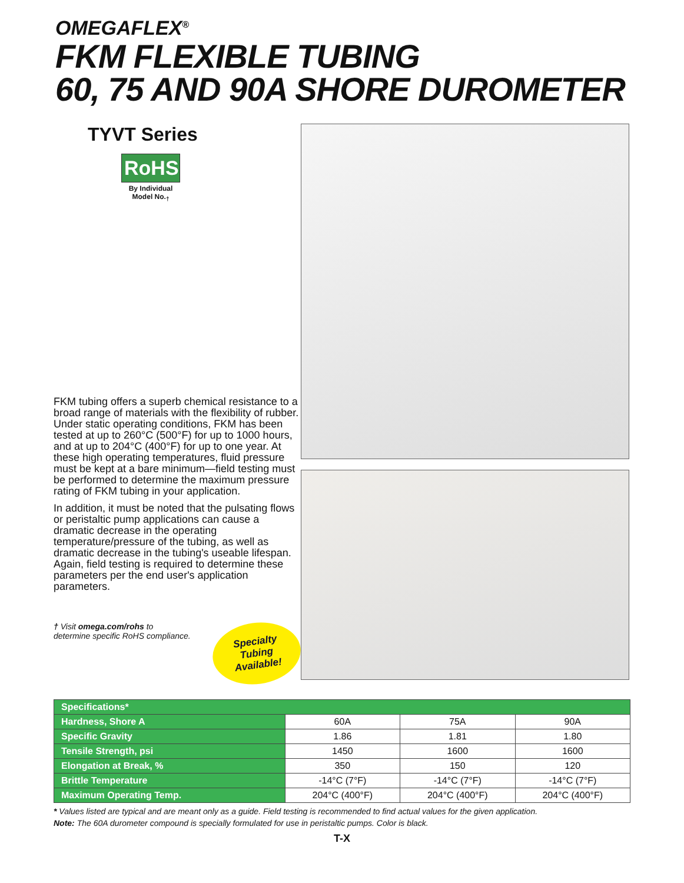OMEGAFLEX<sup>®</sup>
FKM FLEXIBLE TUBING
60, 75 AND 90A SHORE DUROMETER
TYVT Series
RoHS
By Individual
Model No.<sub>†</sub>
FKM tubing offers a superb chemical resistance to a broad range of materials with the flexibility of rubber. Under static operating conditions, FKM has been tested at up to 260°C (500°F) for up to 1000 hours, and at up to 204°C (400°F) for up to one year. At these high operating temperatures, fluid pressure must be kept at a bare minimum—field testing must be performed to determine the maximum pressure rating of FKM tubing in your application.
In addition, it must be noted that the pulsating flows or peristaltic pump applications can cause a dramatic decrease in the operating temperature/pressure of the tubing, as well as dramatic decrease in the tubing's useable lifespan. Again, field testing is required to determine these parameters per the end user's application parameters.
† Visit omega.com/rohs to
determine specific RoHS compliance.
Specialty Tubing
Available!
| Specifications* | | | |
| --- | --- | --- | --- |
| Hardness, Shore A | 60A | 75A | 90A |
| Specific Gravity | 1.86 | 1.81 | 1.80 |
| Tensile Strength, psi | 1450 | 1600 | 1600 |
| Elongation at Break, % | 350 | 150 | 120 |
| Brittle Temperature | -14°C (7°F) | -14°C (7°F) | -14°C (7°F) |
| Maximum Operating Temp. | 204°C (400°F) | 204°C (400°F) | 204°C (400°F) |
* Values listed are typical and are meant only as a guide. Field testing is recommended to find actual values for the given application.
Note: The 60A durometer compound is specially formulated for use in peristaltic pumps. Color is black.
T-X